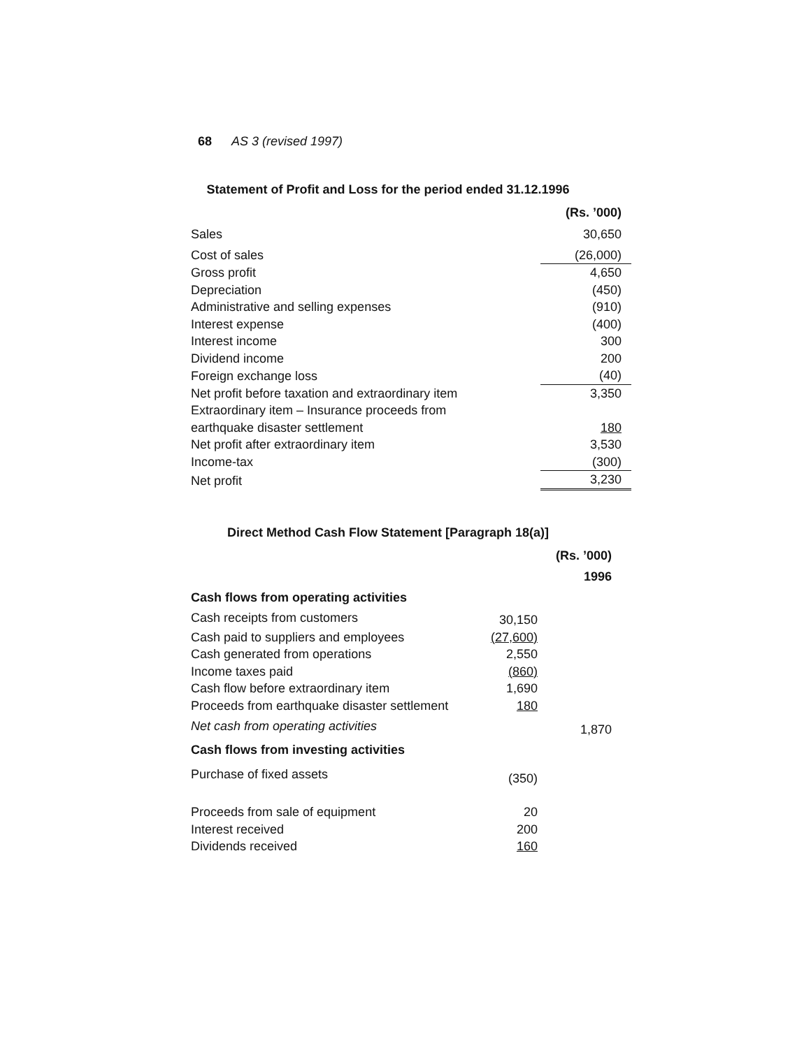68 AS 3 (revised 1997)
Statement of Profit and Loss for the period ended 31.12.1996
| | | (Rs. ’000) |
| Sales | | 30,650 |
| Cost of sales | | (26,000) |
| Gross profit | | 4,650 |
| Depreciation | | (450) |
| Administrative and selling expenses | | (910) |
| Interest expense | | (400) |
| Interest income | | 300 |
| Dividend income | | 200 |
| Foreign exchange loss | | (40) |
| Net profit before taxation and extraordinary item | | 3,350 |
| Extraordinary item – Insurance proceeds from earthquake disaster settlement | | 180 |
| Net profit after extraordinary item | | 3,530 |
| Income-tax | | (300) |
| Net profit | | 3,230 |
Direct Method Cash Flow Statement [Paragraph 18(a)]
| | | (Rs. ’000) |
| | | 1996 |
| Cash flows from operating activities | | |
| Cash receipts from customers | 30,150 | |
| Cash paid to suppliers and employees | (27,600) | |
| Cash generated from operations | 2,550 | |
| Income taxes paid | (860) | |
| Cash flow before extraordinary item | 1,690 | |
| Proceeds from earthquake disaster settlement | 180 | |
| Net cash from operating activities | | 1,870 |
| Cash flows from investing activities | | |
| Purchase of fixed assets | (350) | |
| Proceeds from sale of equipment | 20 | |
| Interest received | 200 | |
| Dividends received | 160 | |